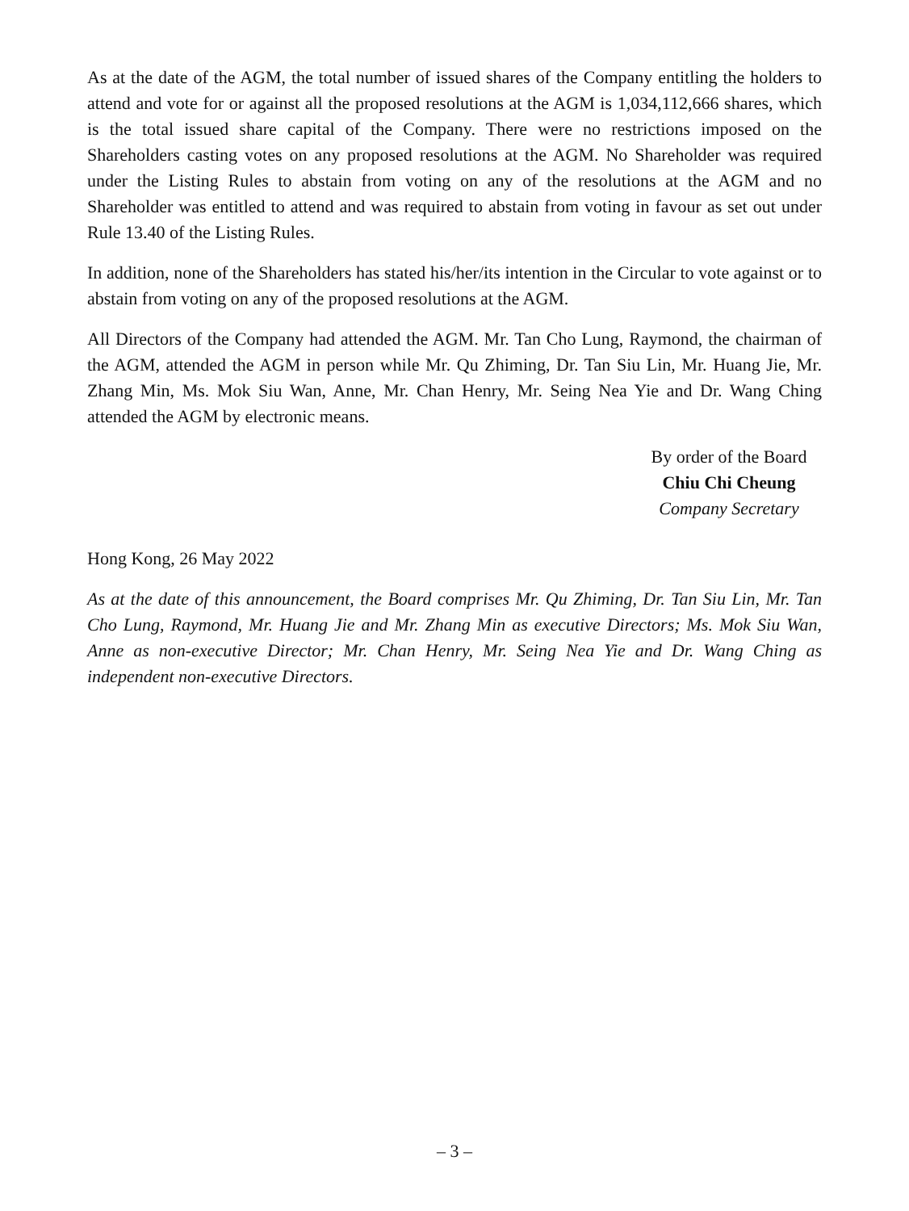As at the date of the AGM, the total number of issued shares of the Company entitling the holders to attend and vote for or against all the proposed resolutions at the AGM is 1,034,112,666 shares, which is the total issued share capital of the Company. There were no restrictions imposed on the Shareholders casting votes on any proposed resolutions at the AGM. No Shareholder was required under the Listing Rules to abstain from voting on any of the resolutions at the AGM and no Shareholder was entitled to attend and was required to abstain from voting in favour as set out under Rule 13.40 of the Listing Rules.
In addition, none of the Shareholders has stated his/her/its intention in the Circular to vote against or to abstain from voting on any of the proposed resolutions at the AGM.
All Directors of the Company had attended the AGM. Mr. Tan Cho Lung, Raymond, the chairman of the AGM, attended the AGM in person while Mr. Qu Zhiming, Dr. Tan Siu Lin, Mr. Huang Jie, Mr. Zhang Min, Ms. Mok Siu Wan, Anne, Mr. Chan Henry, Mr. Seing Nea Yie and Dr. Wang Ching attended the AGM by electronic means.
By order of the Board
Chiu Chi Cheung
Company Secretary
Hong Kong, 26 May 2022
As at the date of this announcement, the Board comprises Mr. Qu Zhiming, Dr. Tan Siu Lin, Mr. Tan Cho Lung, Raymond, Mr. Huang Jie and Mr. Zhang Min as executive Directors; Ms. Mok Siu Wan, Anne as non-executive Director; Mr. Chan Henry, Mr. Seing Nea Yie and Dr. Wang Ching as independent non-executive Directors.
– 3 –